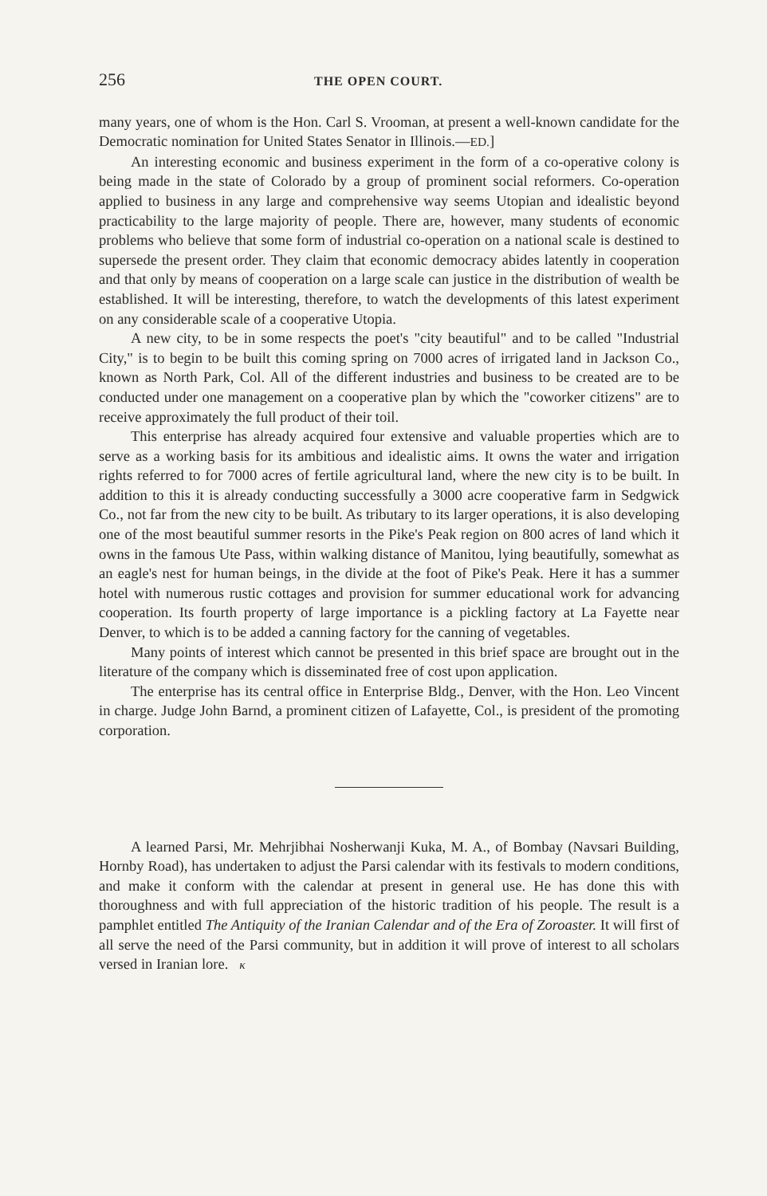256 THE OPEN COURT.
many years, one of whom is the Hon. Carl S. Vrooman, at present a well-known candidate for the Democratic nomination for United States Senator in Illinois.—ED.]
An interesting economic and business experiment in the form of a co-operative colony is being made in the state of Colorado by a group of prominent social reformers. Co-operation applied to business in any large and comprehensive way seems Utopian and idealistic beyond practicability to the large majority of people. There are, however, many students of economic problems who believe that some form of industrial co-operation on a national scale is destined to supersede the present order. They claim that economic democracy abides latently in cooperation and that only by means of cooperation on a large scale can justice in the distribution of wealth be established. It will be interesting, therefore, to watch the developments of this latest experiment on any considerable scale of a cooperative Utopia.
A new city, to be in some respects the poet's "city beautiful" and to be called "Industrial City," is to begin to be built this coming spring on 7000 acres of irrigated land in Jackson Co., known as North Park, Col. All of the different industries and business to be created are to be conducted under one management on a cooperative plan by which the "coworker citizens" are to receive approximately the full product of their toil.
This enterprise has already acquired four extensive and valuable properties which are to serve as a working basis for its ambitious and idealistic aims. It owns the water and irrigation rights referred to for 7000 acres of fertile agricultural land, where the new city is to be built. In addition to this it is already conducting successfully a 3000 acre cooperative farm in Sedgwick Co., not far from the new city to be built. As tributary to its larger operations, it is also developing one of the most beautiful summer resorts in the Pike's Peak region on 800 acres of land which it owns in the famous Ute Pass, within walking distance of Manitou, lying beautifully, somewhat as an eagle's nest for human beings, in the divide at the foot of Pike's Peak. Here it has a summer hotel with numerous rustic cottages and provision for summer educational work for advancing cooperation. Its fourth property of large importance is a pickling factory at La Fayette near Denver, to which is to be added a canning factory for the canning of vegetables.
Many points of interest which cannot be presented in this brief space are brought out in the literature of the company which is disseminated free of cost upon application.
The enterprise has its central office in Enterprise Bldg., Denver, with the Hon. Leo Vincent in charge. Judge John Barnd, a prominent citizen of Lafayette, Col., is president of the promoting corporation.
A learned Parsi, Mr. Mehrjibhai Nosherwanji Kuka, M. A., of Bombay (Navsari Building, Hornby Road), has undertaken to adjust the Parsi calendar with its festivals to modern conditions, and make it conform with the calendar at present in general use. He has done this with thoroughness and with full appreciation of the historic tradition of his people. The result is a pamphlet entitled The Antiquity of the Iranian Calendar and of the Era of Zoroaster. It will first of all serve the need of the Parsi community, but in addition it will prove of interest to all scholars versed in Iranian lore. κ